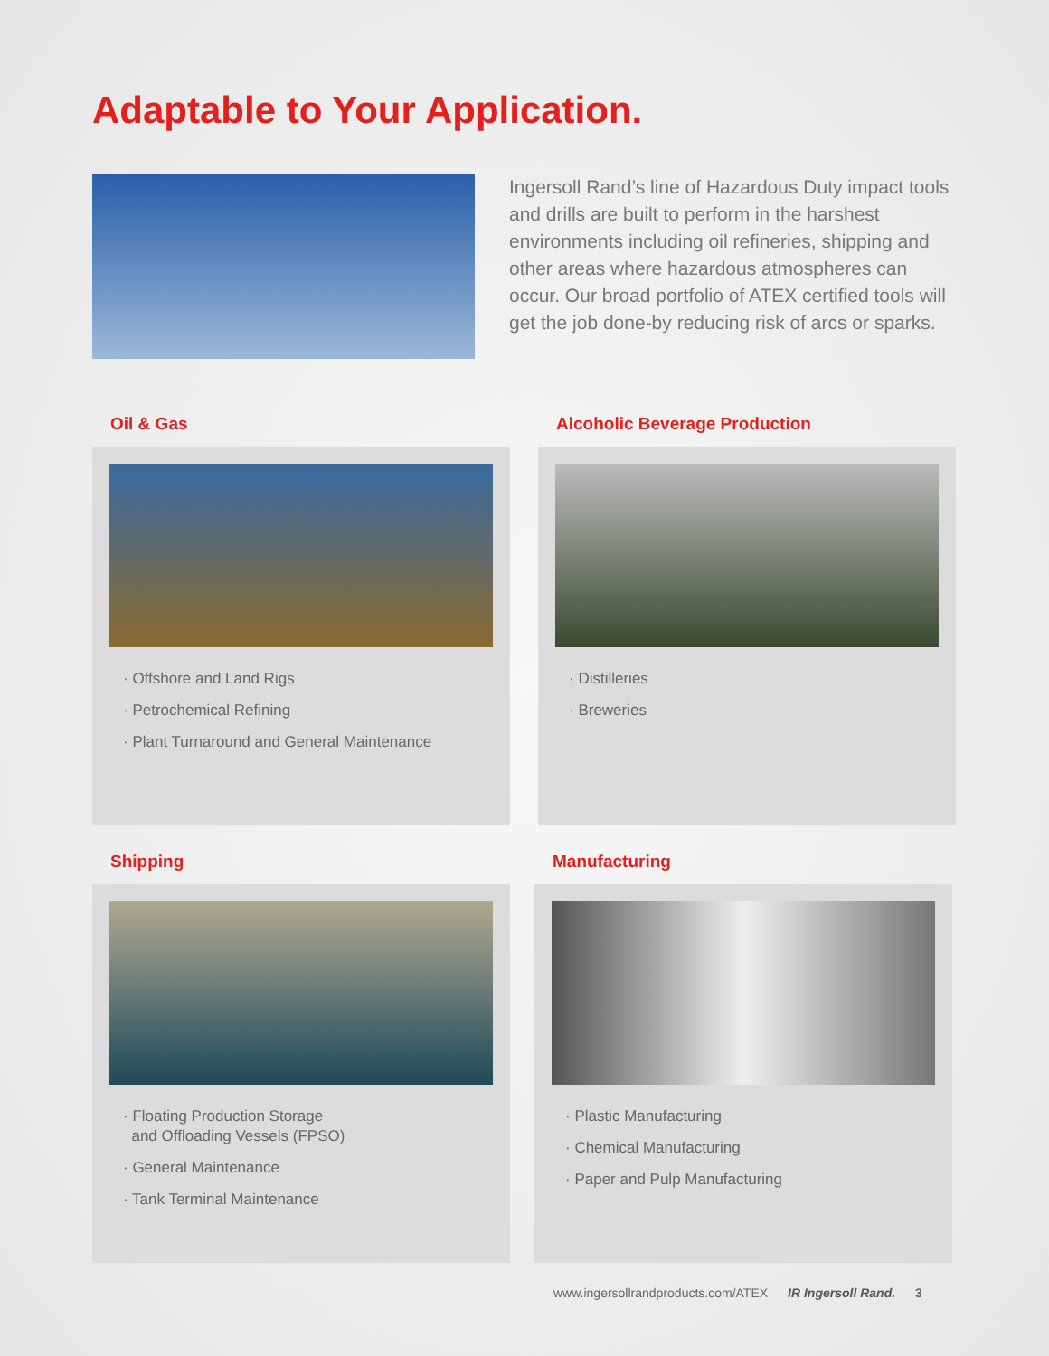Adaptable to Your Application.
Ingersoll Rand’s line of Hazardous Duty impact tools and drills are built to perform in the harshest environments including oil refineries, shipping and other areas where hazardous atmospheres can occur. Our broad portfolio of ATEX certified tools will get the job done-by reducing risk of arcs or sparks.
Oil & Gas
· Offshore and Land Rigs
· Petrochemical Refining
· Plant Turnaround and General Maintenance
Alcoholic Beverage Production
· Distilleries
· Breweries
Shipping
· Floating Production Storage
and Offloading Vessels (FPSO)
· General Maintenance
· Tank Terminal Maintenance
Manufacturing
· Plastic Manufacturing
· Chemical Manufacturing
· Paper and Pulp Manufacturing
www.ingersollrandproducts.com/ATEX IR Ingersoll Rand. 3